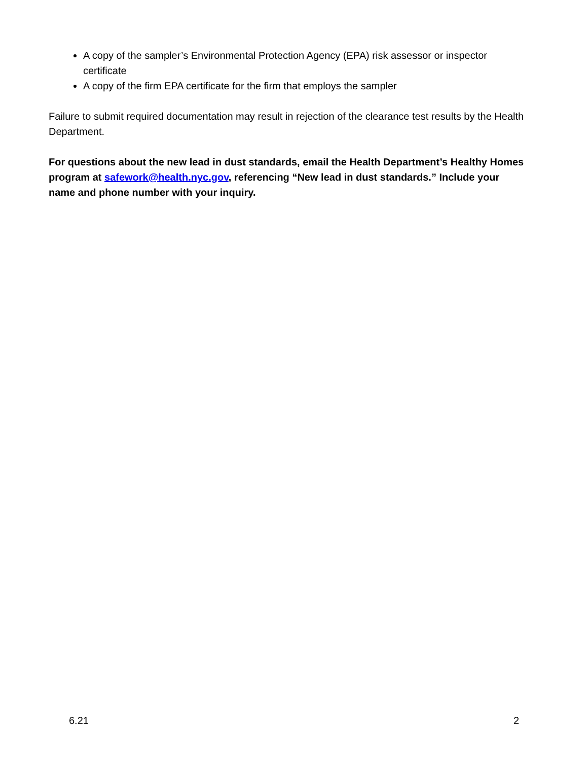A copy of the sampler’s Environmental Protection Agency (EPA) risk assessor or inspector certificate
A copy of the firm EPA certificate for the firm that employs the sampler
Failure to submit required documentation may result in rejection of the clearance test results by the Health Department.
For questions about the new lead in dust standards, email the Health Department’s Healthy Homes program at safework@health.nyc.gov, referencing “New lead in dust standards.” Include your name and phone number with your inquiry.
6.21 2